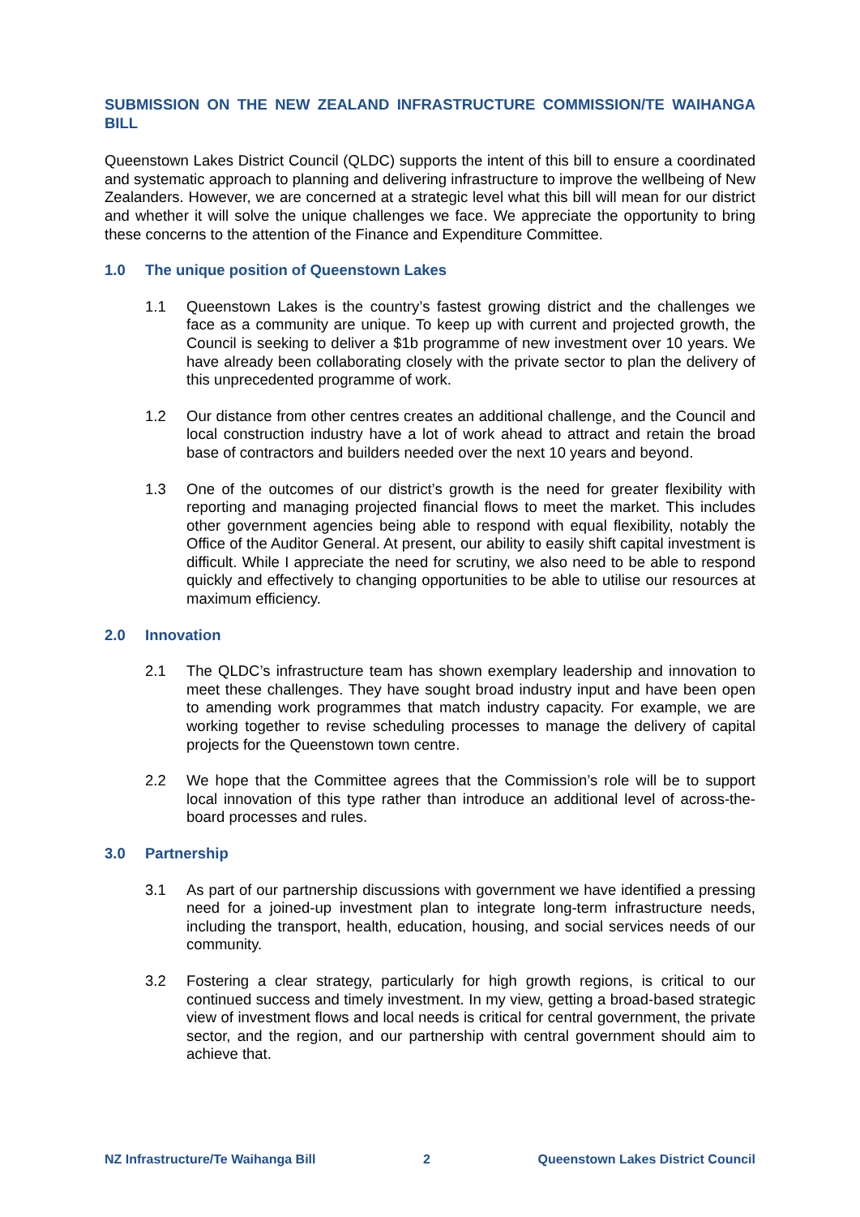SUBMISSION ON THE NEW ZEALAND INFRASTRUCTURE COMMISSION/TE WAIHANGA BILL
Queenstown Lakes District Council (QLDC) supports the intent of this bill to ensure a coordinated and systematic approach to planning and delivering infrastructure to improve the wellbeing of New Zealanders. However, we are concerned at a strategic level what this bill will mean for our district and whether it will solve the unique challenges we face. We appreciate the opportunity to bring these concerns to the attention of the Finance and Expenditure Committee.
1.0 The unique position of Queenstown Lakes
1.1 Queenstown Lakes is the country’s fastest growing district and the challenges we face as a community are unique. To keep up with current and projected growth, the Council is seeking to deliver a $1b programme of new investment over 10 years. We have already been collaborating closely with the private sector to plan the delivery of this unprecedented programme of work.
1.2 Our distance from other centres creates an additional challenge, and the Council and local construction industry have a lot of work ahead to attract and retain the broad base of contractors and builders needed over the next 10 years and beyond.
1.3 One of the outcomes of our district’s growth is the need for greater flexibility with reporting and managing projected financial flows to meet the market. This includes other government agencies being able to respond with equal flexibility, notably the Office of the Auditor General. At present, our ability to easily shift capital investment is difficult. While I appreciate the need for scrutiny, we also need to be able to respond quickly and effectively to changing opportunities to be able to utilise our resources at maximum efficiency.
2.0 Innovation
2.1 The QLDC’s infrastructure team has shown exemplary leadership and innovation to meet these challenges. They have sought broad industry input and have been open to amending work programmes that match industry capacity. For example, we are working together to revise scheduling processes to manage the delivery of capital projects for the Queenstown town centre.
2.2 We hope that the Committee agrees that the Commission’s role will be to support local innovation of this type rather than introduce an additional level of across-the-board processes and rules.
3.0 Partnership
3.1 As part of our partnership discussions with government we have identified a pressing need for a joined-up investment plan to integrate long-term infrastructure needs, including the transport, health, education, housing, and social services needs of our community.
3.2 Fostering a clear strategy, particularly for high growth regions, is critical to our continued success and timely investment. In my view, getting a broad-based strategic view of investment flows and local needs is critical for central government, the private sector, and the region, and our partnership with central government should aim to achieve that.
NZ Infrastructure/Te Waihanga Bill 2 Queenstown Lakes District Council